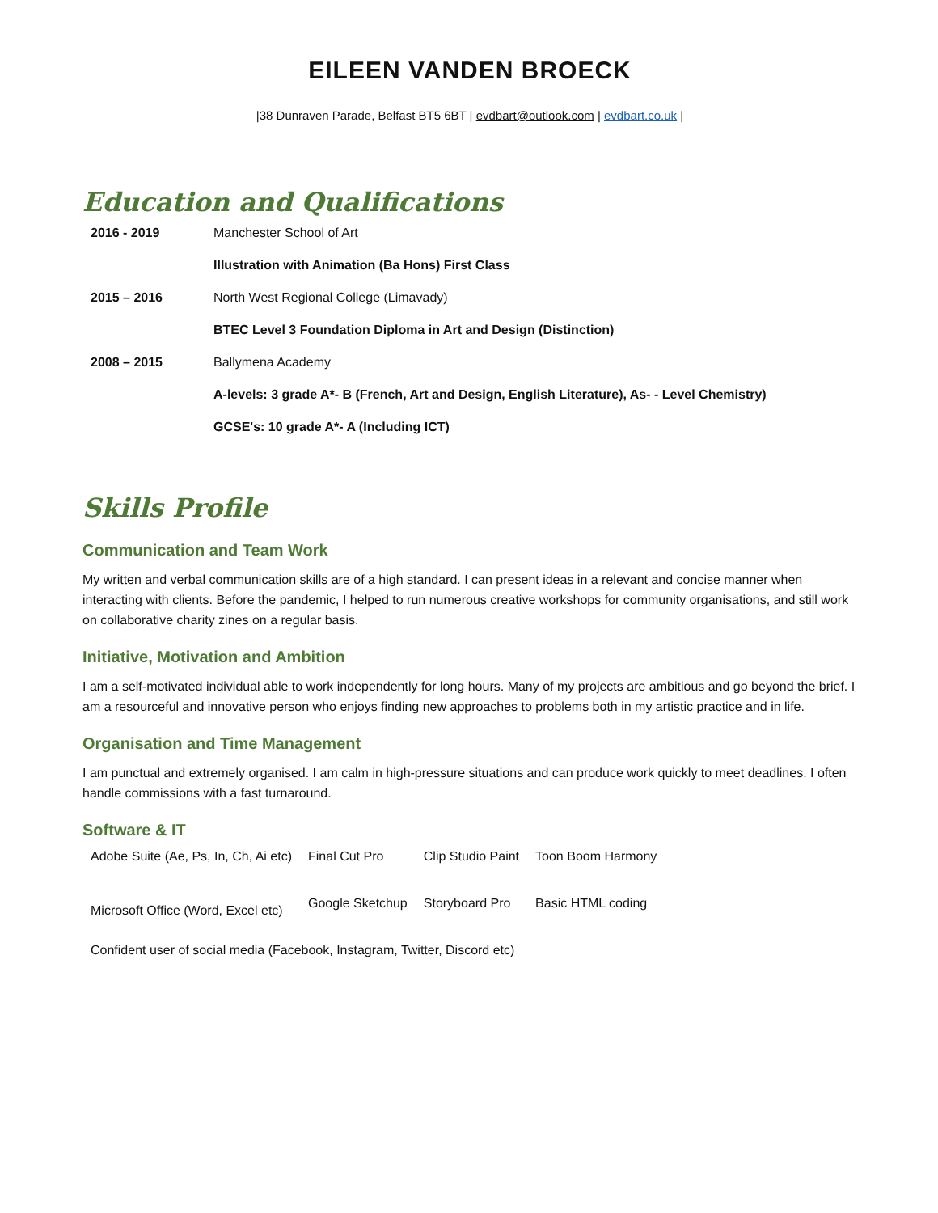EILEEN VANDEN BROECK
|38 Dunraven Parade, Belfast BT5 6BT | evdbart@outlook.com | evdbart.co.uk |
Education and Qualifications
| 2016 - 2019 | Manchester School of Art |
| | Illustration with Animation (Ba Hons) First Class |
| 2015 – 2016 | North West Regional College (Limavady) |
| | BTEC Level 3 Foundation Diploma in Art and Design (Distinction) |
| 2008 – 2015 | Ballymena Academy |
| | A-levels: 3 grade A*- B (French, Art and Design, English Literature), As- - Level Chemistry) |
| | GCSE's: 10 grade A*- A (Including ICT) |
Skills Profile
Communication and Team Work
My written and verbal communication skills are of a high standard. I can present ideas in a relevant and concise manner when interacting with clients. Before the pandemic, I helped to run numerous creative workshops for community organisations, and still work on collaborative charity zines on a regular basis.
Initiative, Motivation and Ambition
I am a self-motivated individual able to work independently for long hours. Many of my projects are ambitious and go beyond the brief. I am a resourceful and innovative person who enjoys finding new approaches to problems both in my artistic practice and in life.
Organisation and Time Management
I am punctual and extremely organised. I am calm in high-pressure situations and can produce work quickly to meet deadlines. I often handle commissions with a fast turnaround.
Software & IT
| Adobe Suite (Ae, Ps, In, Ch, Ai etc) | Final Cut Pro | Clip Studio Paint | Toon Boom Harmony |
| Microsoft Office (Word, Excel etc) | Google Sketchup | Storyboard Pro | Basic HTML coding |
| Confident user of social media (Facebook, Instagram, Twitter, Discord etc) | | | |